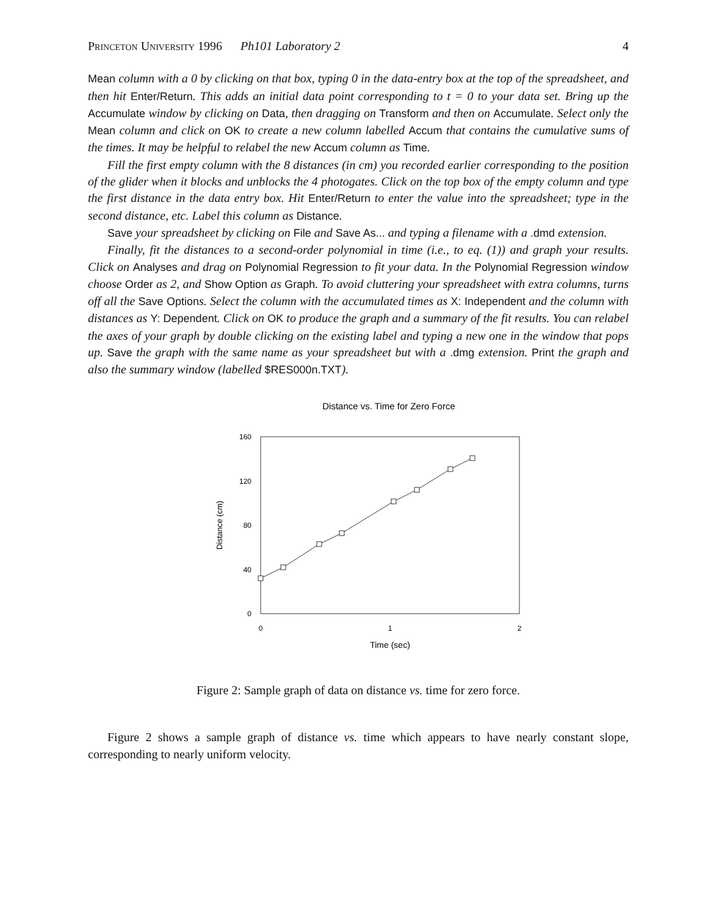Princeton University 1996 Ph101 Laboratory 2 4
Mean column with a 0 by clicking on that box, typing 0 in the data-entry box at the top of the spreadsheet, and then hit Enter/Return. This adds an initial data point corresponding to t = 0 to your data set. Bring up the Accumulate window by clicking on Data, then dragging on Transform and then on Accumulate. Select only the Mean column and click on OK to create a new column labelled Accum that contains the cumulative sums of the times. It may be helpful to relabel the new Accum column as Time.
Fill the first empty column with the 8 distances (in cm) you recorded earlier corresponding to the position of the glider when it blocks and unblocks the 4 photogates. Click on the top box of the empty column and type the first distance in the data entry box. Hit Enter/Return to enter the value into the spreadsheet; type in the second distance, etc. Label this column as Distance.
Save your spreadsheet by clicking on File and Save As... and typing a filename with a .dmd extension.
Finally, fit the distances to a second-order polynomial in time (i.e., to eq. (1)) and graph your results. Click on Analyses and drag on Polynomial Regression to fit your data. In the Polynomial Regression window choose Order as 2, and Show Option as Graph. To avoid cluttering your spreadsheet with extra columns, turns off all the Save Options. Select the column with the accumulated times as X: Independent and the column with distances as Y: Dependent. Click on OK to produce the graph and a summary of the fit results. You can relabel the axes of your graph by double clicking on the existing label and typing a new one in the window that pops up. Save the graph with the same name as your spreadsheet but with a .dmg extension. Print the graph and also the summary window (labelled $RES000n.TXT).
Distance vs. Time for Zero Force
160
120
80
40
0
0
1
2
Time (sec)
Distance (cm)
Figure 2: Sample graph of data on distance vs. time for zero force.
Figure 2 shows a sample graph of distance vs. time which appears to have nearly constant slope, corresponding to nearly uniform velocity.